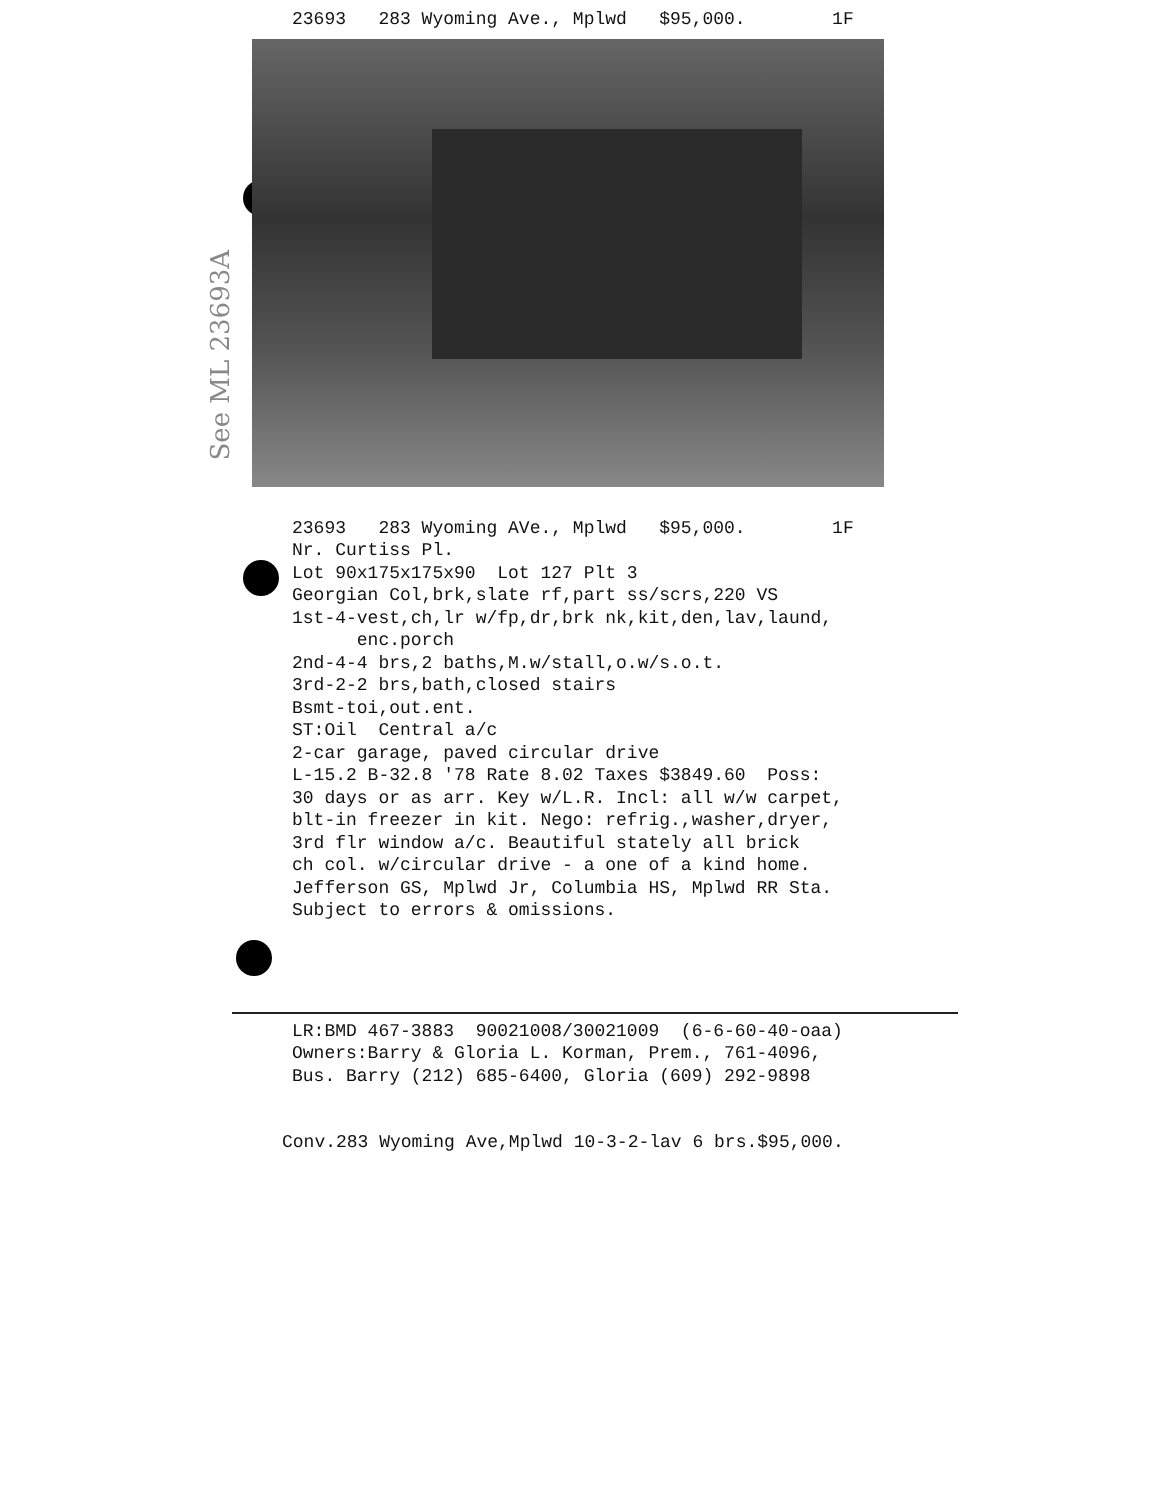See ML 23693A
23693 283 Wyoming Ave., Mplwd $95,000. 1F
23693 283 Wyoming AVe., Mplwd $95,000. 1F Nr. Curtiss Pl. Lot 90x175x175x90 Lot 127 Plt 3 Georgian Col,brk,slate rf,part ss/scrs,220 VS 1st-4-vest,ch,lr w/fp,dr,brk nk,kit,den,lav,laund, enc.porch 2nd-4-4 brs,2 baths,M.w/stall,o.w/s.o.t. 3rd-2-2 brs,bath,closed stairs Bsmt-toi,out.ent. ST:Oil Central a/c 2-car garage, paved circular drive L-15.2 B-32.8 '78 Rate 8.02 Taxes $3849.60 Poss: 30 days or as arr. Key w/L.R. Incl: all w/w carpet, blt-in freezer in kit. Nego: refrig.,washer,dryer, 3rd flr window a/c. Beautiful stately all brick ch col. w/circular drive - a one of a kind home. Jefferson GS, Mplwd Jr, Columbia HS, Mplwd RR Sta. Subject to errors & omissions.
LR:BMD 467-3883 90021008/30021009 (6-6-60-40-oaa) Owners:Barry & Gloria L. Korman, Prem., 761-4096, Bus. Barry (212) 685-6400, Gloria (609) 292-9898
Conv.283 Wyoming Ave,Mplwd 10-3-2-lav 6 brs.$95,000.